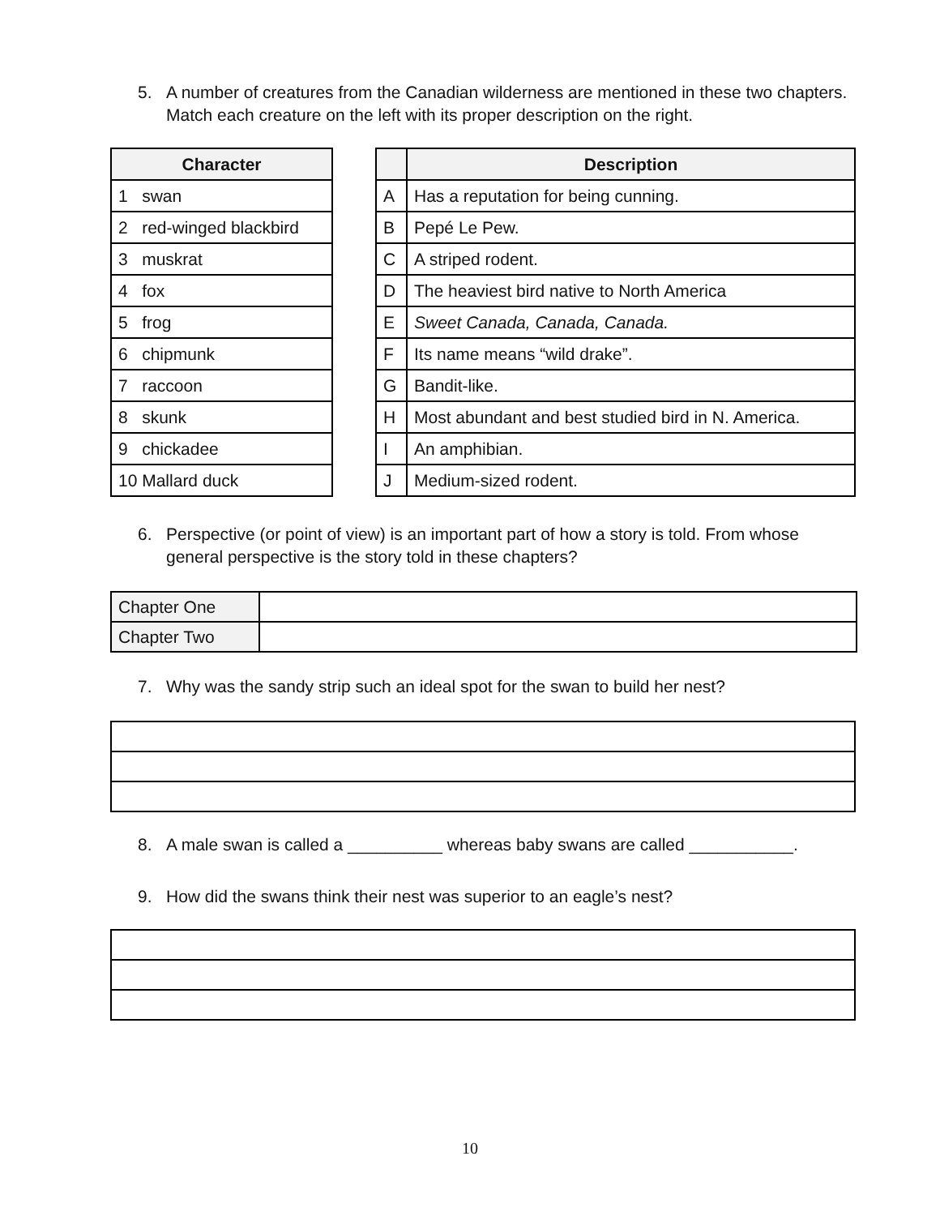5. A number of creatures from the Canadian wilderness are mentioned in these two chapters. Match each creature on the left with its proper description on the right.
| Character |
| --- |
| 1 swan |
| 2 red-winged blackbird |
| 3 muskrat |
| 4 fox |
| 5 frog |
| 6 chipmunk |
| 7 raccoon |
| 8 skunk |
| 9 chickadee |
| 10 Mallard duck |
| | Description |
| --- | --- |
| A | Has a reputation for being cunning. |
| B | Pepé Le Pew. |
| C | A striped rodent. |
| D | The heaviest bird native to North America |
| E | Sweet Canada, Canada, Canada. |
| F | Its name means “wild drake”. |
| G | Bandit-like. |
| H | Most abundant and best studied bird in N. America. |
| I | An amphibian. |
| J | Medium-sized rodent. |
6. Perspective (or point of view) is an important part of how a story is told. From whose general perspective is the story told in these chapters?
| Chapter One | |
| Chapter Two | |
7. Why was the sandy strip such an ideal spot for the swan to build her nest?
8. A male swan is called a __________ whereas baby swans are called ___________.
9. How did the swans think their nest was superior to an eagle’s nest?
10